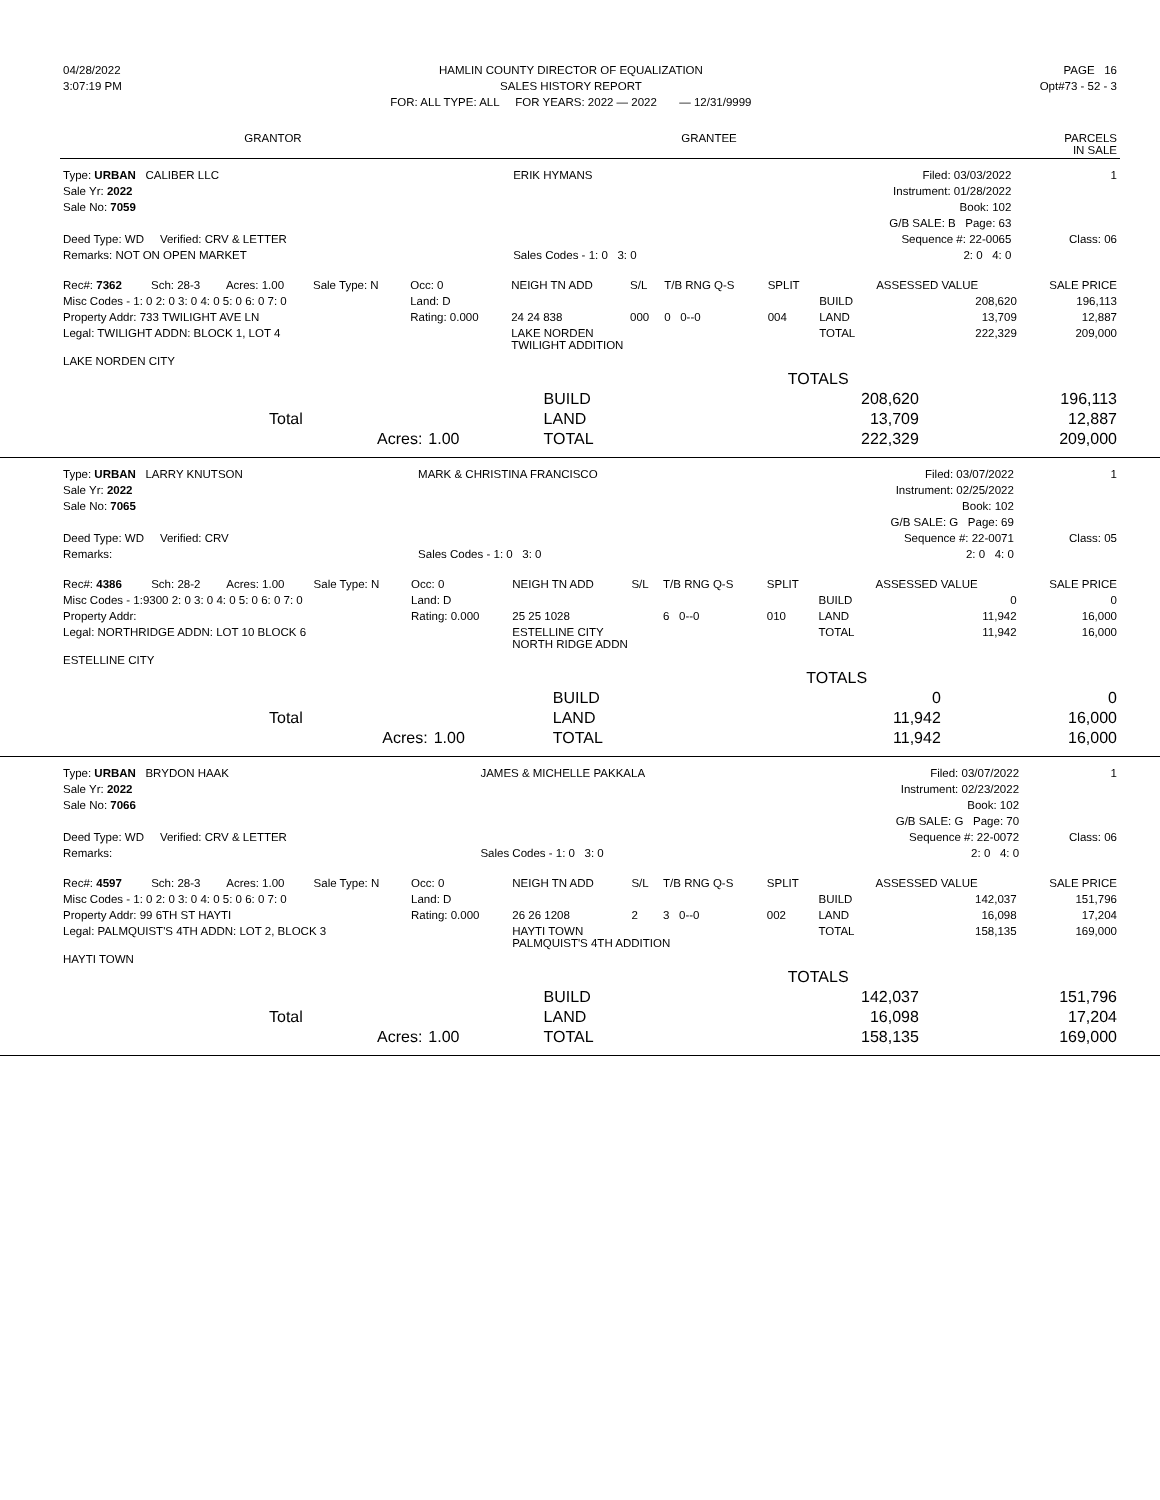| 04/28/2022 | HAMLIN COUNTY DIRECTOR OF EQUALIZATION | PAGE 16 |
| 3:07:19 PM | SALES HISTORY REPORT | Opt#73 - 52 - 3 |
| | FOR: ALL TYPE: ALL FOR YEARS: 2022 — 2022 — 12/31/9999 | |
| GRANTOR | GRANTEE | PARCELS IN SALE |
| --- | --- | --- |
| Type: URBAN CALIBER LLC | ERIK HYMANS | Filed: 03/03/2022 | 1 |
| Sale Yr: 2022 | | Instrument: 01/28/2022 | |
| Sale No: 7059 | | Book: 102 | |
| | | G/B SALE: B Page: 63 | |
| Deed Type: WD Verified: CRV & LETTER | | Sequence #: 22-0065 | Class: 06 |
| Remarks: NOT ON OPEN MARKET | Sales Codes - 1: 0 3: 0 | 2: 0 4: 0 | |
| Rec#: 7362 | Sch: 28-3 | Acres: 1.00 | Sale Type: N | Occ: 0 | NEIGH TN ADD | S/L | T/B RNG Q-S | SPLIT | | ASSESSED VALUE | SALE PRICE |
| Misc Codes - 1: 0 2: 0 3: 0 4: 0 5: 0 6: 0 7: 0 | | | | Land: D | | | | | BUILD | 208,620 | 196,113 |
| Property Addr: 733 TWILIGHT AVE LN | | | | Rating: 0.000 | 24 24 838 | 000 | 0 0--0 | 004 | LAND | 13,709 | 12,887 |
| Legal: TWILIGHT ADDN: BLOCK 1, LOT 4 | | | | | LAKE NORDEN TWILIGHT ADDITION | | | | TOTAL | 222,329 | 209,000 |
| LAKE NORDEN CITY | | | | | | | | | | | |
| | | | | TOTALS | |
| | | | BUILD | 208,620 | 196,113 |
| | Total | | LAND | 13,709 | 12,887 |
| | Acres: | 1.00 | TOTAL | 222,329 | 209,000 |
| Type: URBAN LARRY KNUTSON | MARK & CHRISTINA FRANCISCO | Filed: 03/07/2022 | 1 |
| Sale Yr: 2022 | | Instrument: 02/25/2022 | |
| Sale No: 7065 | | Book: 102 | |
| | | G/B SALE: G Page: 69 | |
| Deed Type: WD Verified: CRV | | Sequence #: 22-0071 | Class: 05 |
| Remarks: | Sales Codes - 1: 0 3: 0 | 2: 0 4: 0 | |
| Rec#: 4386 | Sch: 28-2 | Acres: 1.00 | Sale Type: N | Occ: 0 | NEIGH TN ADD | S/L | T/B RNG Q-S | SPLIT | | ASSESSED VALUE | SALE PRICE |
| Misc Codes - 1:9300 2: 0 3: 0 4: 0 5: 0 6: 0 7: 0 | | | | Land: D | | | | | BUILD | 0 | 0 |
| Property Addr: | | | | Rating: 0.000 | 25 25 1028 | | 6 0--0 | 010 | LAND | 11,942 | 16,000 |
| Legal: NORTHRIDGE ADDN: LOT 10 BLOCK 6 | | | | | ESTELLINE CITY NORTH RIDGE ADDN | | | | TOTAL | 11,942 | 16,000 |
| ESTELLINE CITY | | | | | | | | | | | |
| | | | | TOTALS | |
| | | | BUILD | 0 | 0 |
| | Total | | LAND | 11,942 | 16,000 |
| | Acres: | 1.00 | TOTAL | 11,942 | 16,000 |
| Type: URBAN BRYDON HAAK | JAMES & MICHELLE PAKKALA | Filed: 03/07/2022 | 1 |
| Sale Yr: 2022 | | Instrument: 02/23/2022 | |
| Sale No: 7066 | | Book: 102 | |
| | | G/B SALE: G Page: 70 | |
| Deed Type: WD Verified: CRV & LETTER | | Sequence #: 22-0072 | Class: 06 |
| Remarks: | Sales Codes - 1: 0 3: 0 | 2: 0 4: 0 | |
| Rec#: 4597 | Sch: 28-3 | Acres: 1.00 | Sale Type: N | Occ: 0 | NEIGH TN ADD | S/L | T/B RNG Q-S | SPLIT | | ASSESSED VALUE | SALE PRICE |
| Misc Codes - 1: 0 2: 0 3: 0 4: 0 5: 0 6: 0 7: 0 | | | | Land: D | | | | | BUILD | 142,037 | 151,796 |
| Property Addr: 99 6TH ST HAYTI | | | | Rating: 0.000 | 26 26 1208 | 2 | 3 0--0 | 002 | LAND | 16,098 | 17,204 |
| Legal: PALMQUIST'S 4TH ADDN: LOT 2, BLOCK 3 | | | | | HAYTI TOWN PALMQUIST'S 4TH ADDITION | | | | TOTAL | 158,135 | 169,000 |
| HAYTI TOWN | | | | | | | | | | | |
| | | | | TOTALS | |
| | | | BUILD | 142,037 | 151,796 |
| | Total | | LAND | 16,098 | 17,204 |
| | Acres: | 1.00 | TOTAL | 158,135 | 169,000 |